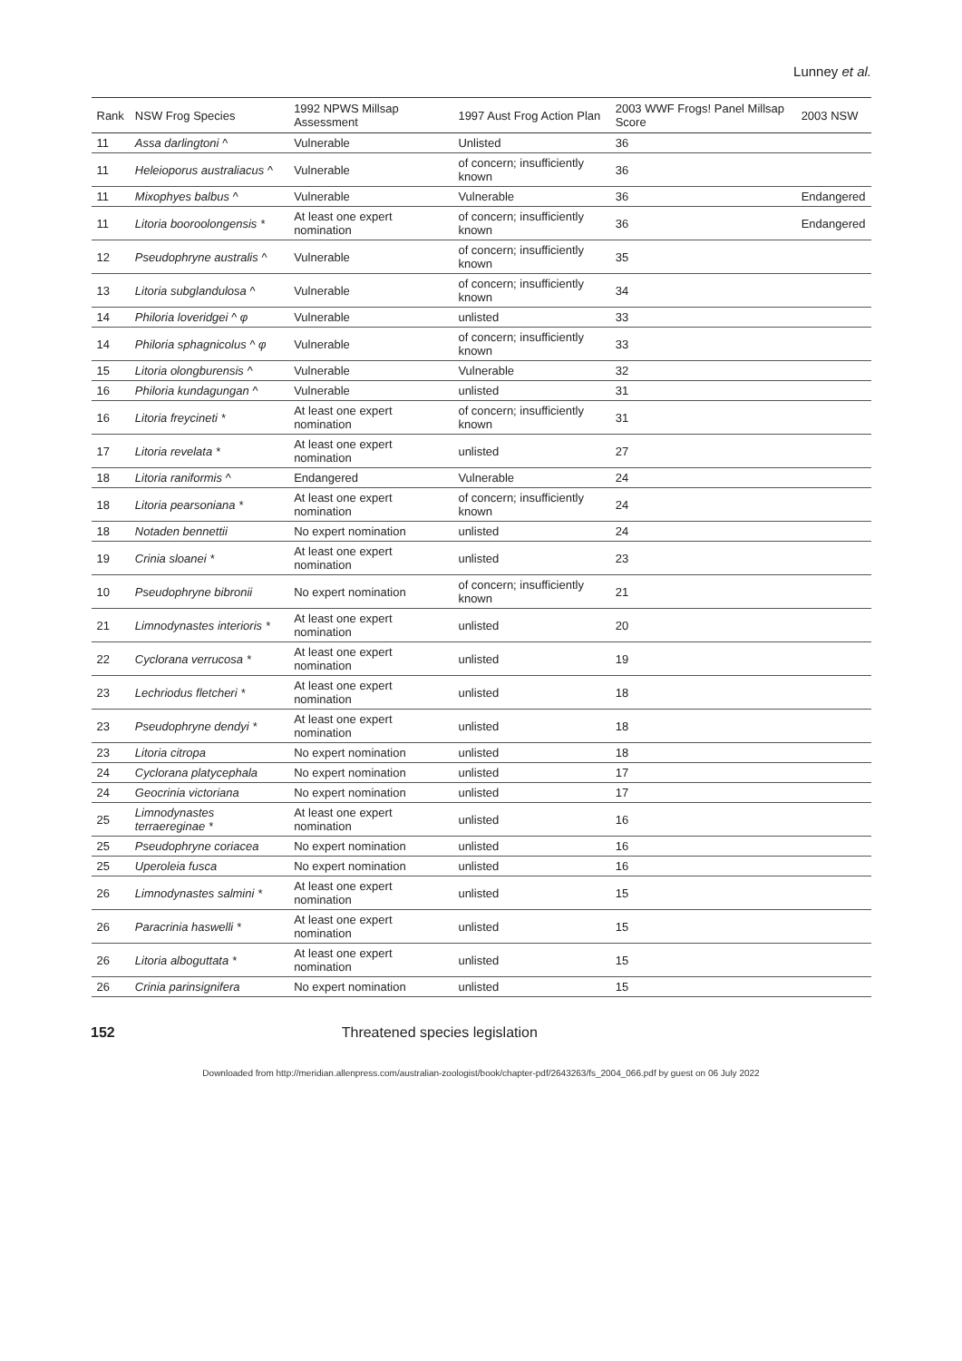Lunney et al.
| Rank | NSW Frog Species | 1992 NPWS Millsap Assessment | 1997 Aust Frog Action Plan | 2003 WWF Frogs! Panel Millsap Score | 2003 NSW |
| --- | --- | --- | --- | --- | --- |
| 11 | Assa darlingtoni ^ | Vulnerable | Unlisted | 36 | |
| 11 | Heleioporus australiacus ^ | Vulnerable | of concern; insufficiently known | 36 | |
| 11 | Mixophyes balbus ^ | Vulnerable | Vulnerable | 36 | Endangered |
| 11 | Litoria booroolongensis * | At least one expert nomination | of concern; insufficiently known | 36 | Endangered |
| 12 | Pseudophryne australis ^ | Vulnerable | of concern; insufficiently known | 35 | |
| 13 | Litoria subglandulosa ^ | Vulnerable | of concern; insufficiently known | 34 | |
| 14 | Philoria loveridgei ^ φ | Vulnerable | unlisted | 33 | |
| 14 | Philoria sphagnicolus ^ φ | Vulnerable | of concern; insufficiently known | 33 | |
| 15 | Litoria olongburensis ^ | Vulnerable | Vulnerable | 32 | |
| 16 | Philoria kundagungan ^ | Vulnerable | unlisted | 31 | |
| 16 | Litoria freycineti * | At least one expert nomination | of concern; insufficiently known | 31 | |
| 17 | Litoria revelata * | At least one expert nomination | unlisted | 27 | |
| 18 | Litoria raniformis ^ | Endangered | Vulnerable | 24 | |
| 18 | Litoria pearsoniana * | At least one expert nomination | of concern; insufficiently known | 24 | |
| 18 | Notaden bennettii | No expert nomination | unlisted | 24 | |
| 19 | Crinia sloanei * | At least one expert nomination | unlisted | 23 | |
| 10 | Pseudophryne bibronii | No expert nomination | of concern; insufficiently known | 21 | |
| 21 | Limnodynastes interioris * | At least one expert nomination | unlisted | 20 | |
| 22 | Cyclorana verrucosa * | At least one expert nomination | unlisted | 19 | |
| 23 | Lechriodus fletcheri * | At least one expert nomination | unlisted | 18 | |
| 23 | Pseudophryne dendyi * | At least one expert nomination | unlisted | 18 | |
| 23 | Litoria citropa | No expert nomination | unlisted | 18 | |
| 24 | Cyclorana platycephala | No expert nomination | unlisted | 17 | |
| 24 | Geocrinia victoriana | No expert nomination | unlisted | 17 | |
| 25 | Limnodynastes terraereginae * | At least one expert nomination | unlisted | 16 | |
| 25 | Pseudophryne coriacea | No expert nomination | unlisted | 16 | |
| 25 | Uperoleia fusca | No expert nomination | unlisted | 16 | |
| 26 | Limnodynastes salmini * | At least one expert nomination | unlisted | 15 | |
| 26 | Paracrinia haswelli * | At least one expert nomination | unlisted | 15 | |
| 26 | Litoria alboguttata * | At least one expert nomination | unlisted | 15 | |
| 26 | Crinia parinsignifera | No expert nomination | unlisted | 15 | |
152 Threatened species legislation
Downloaded from http://meridian.allenpress.com/australian-zoologist/book/chapter-pdf/2643263/fs_2004_066.pdf by guest on 06 July 2022